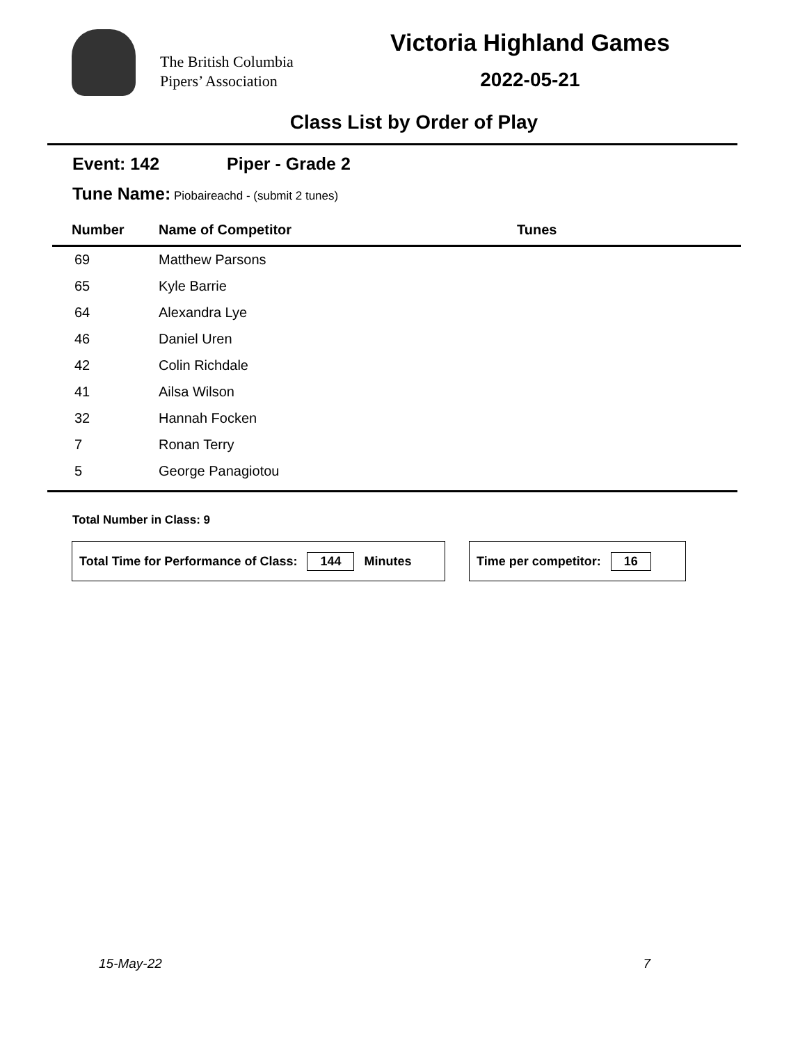The British Columbia
Pipers’ Association
Victoria Highland Games
2022-05-21
Class List by Order of Play
Event: 142 Piper - Grade 2
Tune Name: Piobaireachd - (submit 2 tunes)
| Number | Name of Competitor | Tunes |
| --- | --- | --- |
| 69 | Matthew Parsons | |
| 65 | Kyle Barrie | |
| 64 | Alexandra Lye | |
| 46 | Daniel Uren | |
| 42 | Colin Richdale | |
| 41 | Ailsa Wilson | |
| 32 | Hannah Focken | |
| 7 | Ronan Terry | |
| 5 | George Panagiotou | |
Total Number in Class: 9
Total Time for Performance of Class: 144 Minutes
Time per competitor: 16
15-May-22 7